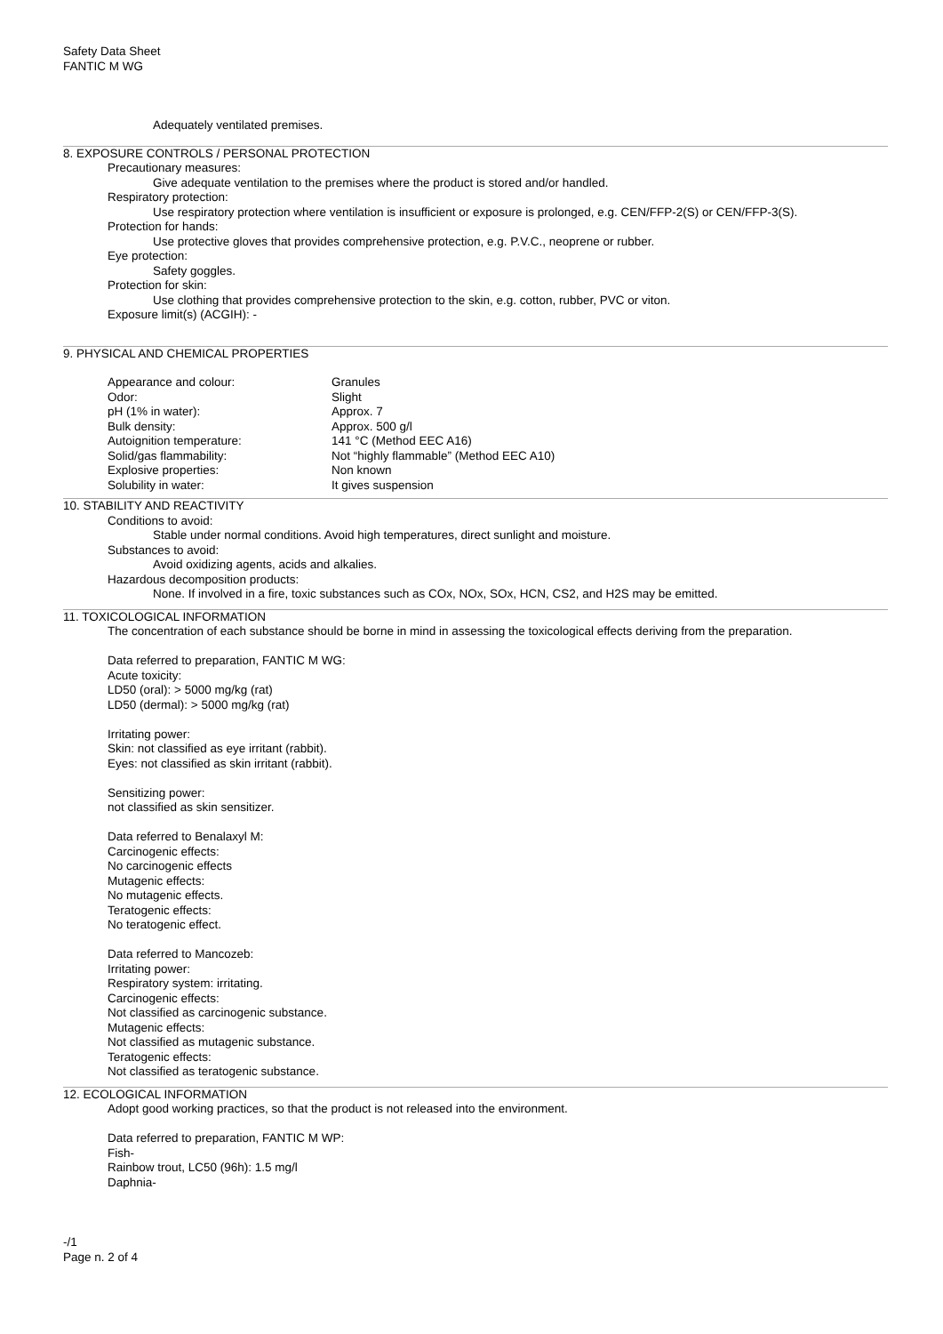Safety Data Sheet
FANTIC M WG
Adequately ventilated premises.
8. EXPOSURE CONTROLS / PERSONAL PROTECTION
Precautionary measures:
Give adequate ventilation to the premises where the product is stored and/or handled.
Respiratory protection:
Use respiratory protection where ventilation is insufficient or exposure is prolonged, e.g. CEN/FFP-2(S) or CEN/FFP-3(S).
Protection for hands:
Use protective gloves that provides comprehensive protection, e.g. P.V.C., neoprene or rubber.
Eye protection:
Safety goggles.
Protection for skin:
Use clothing that provides comprehensive protection to the skin, e.g. cotton, rubber, PVC or viton.
Exposure limit(s) (ACGIH): -
9. PHYSICAL AND CHEMICAL PROPERTIES
| Appearance and colour: | Granules |
| Odor: | Slight |
| pH (1% in water): | Approx. 7 |
| Bulk density: | Approx. 500 g/l |
| Autoignition temperature: | 141 °C (Method EEC A16) |
| Solid/gas flammability: | Not “highly flammable” (Method EEC A10) |
| Explosive properties: | Non known |
| Solubility in water: | It gives suspension |
10. STABILITY AND REACTIVITY
Conditions to avoid:
Stable under normal conditions. Avoid high temperatures, direct sunlight and moisture.
Substances to avoid:
Avoid oxidizing agents, acids and alkalies.
Hazardous decomposition products:
None. If involved in a fire, toxic substances such as COx, NOx, SOx, HCN, CS2, and H2S may be emitted.
11. TOXICOLOGICAL INFORMATION
The concentration of each substance should be borne in mind in assessing the toxicological effects deriving from the preparation.
Data referred to preparation, FANTIC M WG:
Acute toxicity:
LD50 (oral): > 5000 mg/kg (rat)
LD50 (dermal): > 5000 mg/kg (rat)
Irritating power:
Skin: not classified as eye irritant (rabbit).
Eyes: not classified as skin irritant (rabbit).
Sensitizing power:
not classified as skin sensitizer.
Data referred to Benalaxyl M:
Carcinogenic effects:
No carcinogenic effects
Mutagenic effects:
No mutagenic effects.
Teratogenic effects:
No teratogenic effect.
Data referred to Mancozeb:
Irritating power:
Respiratory system: irritating.
Carcinogenic effects:
Not classified as carcinogenic substance.
Mutagenic effects:
Not classified as mutagenic substance.
Teratogenic effects:
Not classified as teratogenic substance.
12. ECOLOGICAL INFORMATION
Adopt good working practices, so that the product is not released into the environment.
Data referred to preparation, FANTIC M WP:
Fish-
Rainbow trout, LC50 (96h): 1.5 mg/l
Daphnia-
-/1
Page n. 2 of 4